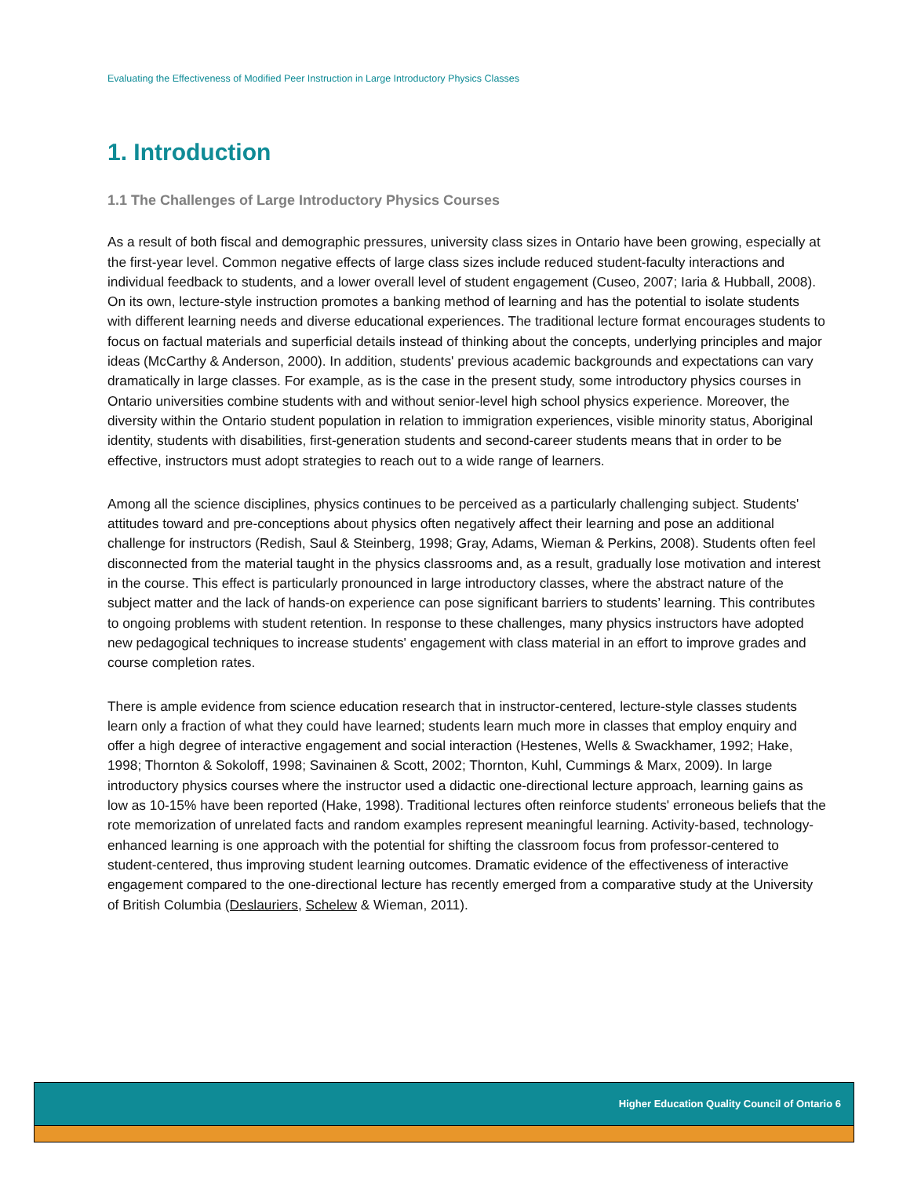Evaluating the Effectiveness of Modified Peer Instruction in Large Introductory Physics Classes
1. Introduction
1.1 The Challenges of Large Introductory Physics Courses
As a result of both fiscal and demographic pressures, university class sizes in Ontario have been growing, especially at the first-year level. Common negative effects of large class sizes include reduced student-faculty interactions and individual feedback to students, and a lower overall level of student engagement (Cuseo, 2007; Iaria & Hubball, 2008). On its own, lecture-style instruction promotes a banking method of learning and has the potential to isolate students with different learning needs and diverse educational experiences. The traditional lecture format encourages students to focus on factual materials and superficial details instead of thinking about the concepts, underlying principles and major ideas (McCarthy & Anderson, 2000). In addition, students' previous academic backgrounds and expectations can vary dramatically in large classes. For example, as is the case in the present study, some introductory physics courses in Ontario universities combine students with and without senior-level high school physics experience. Moreover, the diversity within the Ontario student population in relation to immigration experiences, visible minority status, Aboriginal identity, students with disabilities, first-generation students and second-career students means that in order to be effective, instructors must adopt strategies to reach out to a wide range of learners.
Among all the science disciplines, physics continues to be perceived as a particularly challenging subject. Students' attitudes toward and pre-conceptions about physics often negatively affect their learning and pose an additional challenge for instructors (Redish, Saul & Steinberg, 1998; Gray, Adams, Wieman & Perkins, 2008). Students often feel disconnected from the material taught in the physics classrooms and, as a result, gradually lose motivation and interest in the course. This effect is particularly pronounced in large introductory classes, where the abstract nature of the subject matter and the lack of hands-on experience can pose significant barriers to students’ learning. This contributes to ongoing problems with student retention. In response to these challenges, many physics instructors have adopted new pedagogical techniques to increase students' engagement with class material in an effort to improve grades and course completion rates.
There is ample evidence from science education research that in instructor-centered, lecture-style classes students learn only a fraction of what they could have learned; students learn much more in classes that employ enquiry and offer a high degree of interactive engagement and social interaction (Hestenes, Wells & Swackhamer, 1992; Hake, 1998; Thornton & Sokoloff, 1998; Savinainen & Scott, 2002; Thornton, Kuhl, Cummings & Marx, 2009). In large introductory physics courses where the instructor used a didactic one-directional lecture approach, learning gains as low as 10-15% have been reported (Hake, 1998). Traditional lectures often reinforce students' erroneous beliefs that the rote memorization of unrelated facts and random examples represent meaningful learning. Activity-based, technology-enhanced learning is one approach with the potential for shifting the classroom focus from professor-centered to student-centered, thus improving student learning outcomes. Dramatic evidence of the effectiveness of interactive engagement compared to the one-directional lecture has recently emerged from a comparative study at the University of British Columbia (Deslauriers, Schelew & Wieman, 2011).
Higher Education Quality Council of Ontario 6